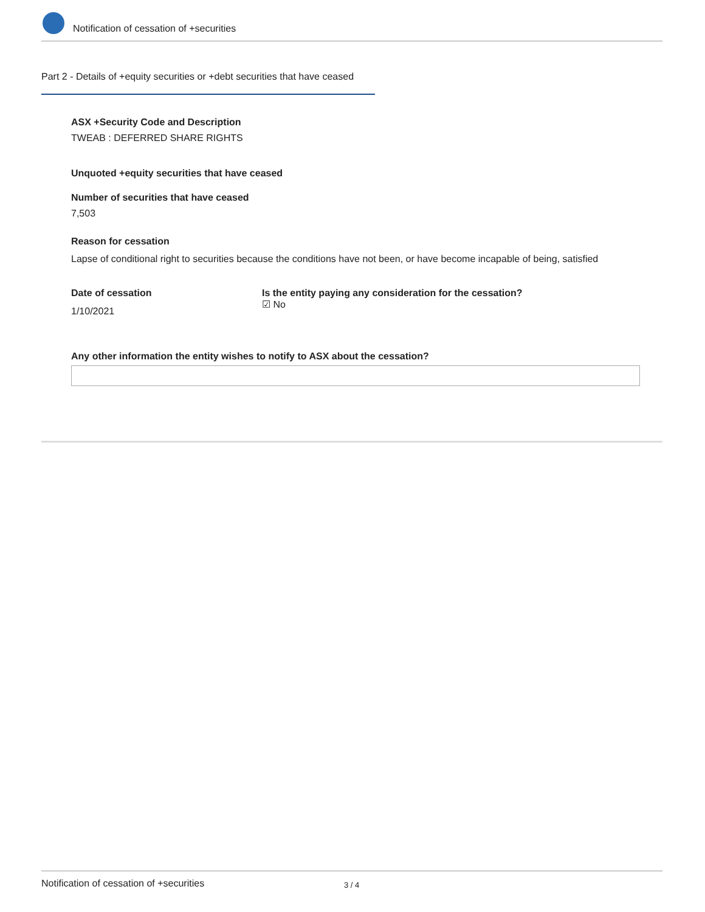Notification of cessation of +securities
Part 2 - Details of +equity securities or +debt securities that have ceased
ASX +Security Code and Description
TWEAB : DEFERRED SHARE RIGHTS
Unquoted +equity securities that have ceased
Number of securities that have ceased
7,503
Reason for cessation
Lapse of conditional right to securities because the conditions have not been, or have become incapable of being, satisfied
Date of cessation
1/10/2021
Is the entity paying any consideration for the cessation?
☑ No
Any other information the entity wishes to notify to ASX about the cessation?
Notification of cessation of +securities 3 / 4